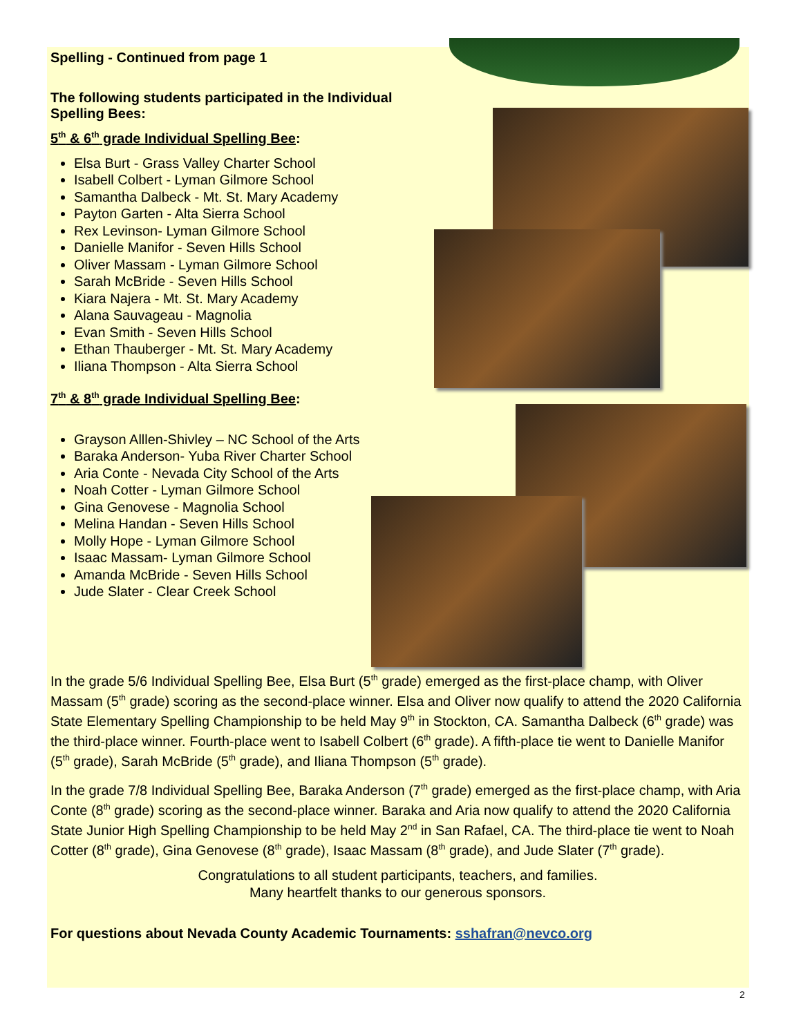Spelling - Continued from page 1
The following students participated in the Individual Spelling Bees:
5<sup>th</sup> & 6<sup>th</sup> grade Individual Spelling Bee:
Elsa Burt - Grass Valley Charter School
Isabell Colbert - Lyman Gilmore School
Samantha Dalbeck - Mt. St. Mary Academy
Payton Garten - Alta Sierra School
Rex Levinson- Lyman Gilmore School
Danielle Manifor - Seven Hills School
Oliver Massam - Lyman Gilmore School
Sarah McBride - Seven Hills School
Kiara Najera - Mt. St. Mary Academy
Alana Sauvageau - Magnolia
Evan Smith - Seven Hills School
Ethan Thauberger - Mt. St. Mary Academy
Iliana Thompson - Alta Sierra School
7<sup>th</sup> & 8<sup>th</sup> grade Individual Spelling Bee:
Grayson Alllen-Shivley – NC School of the Arts
Baraka Anderson- Yuba River Charter School
Aria Conte - Nevada City School of the Arts
Noah Cotter - Lyman Gilmore School
Gina Genovese - Magnolia School
Melina Handan - Seven Hills School
Molly Hope - Lyman Gilmore School
Isaac Massam- Lyman Gilmore School
Amanda McBride - Seven Hills School
Jude Slater - Clear Creek School
In the grade 5/6 Individual Spelling Bee, Elsa Burt (5<sup>th</sup> grade) emerged as the first-place champ, with Oliver Massam (5<sup>th</sup> grade) scoring as the second-place winner. Elsa and Oliver now qualify to attend the 2020 California State Elementary Spelling Championship to be held May 9<sup>th</sup> in Stockton, CA. Samantha Dalbeck (6<sup>th</sup> grade) was the third-place winner. Fourth-place went to Isabell Colbert (6<sup>th</sup> grade). A fifth-place tie went to Danielle Manifor (5<sup>th</sup> grade), Sarah McBride (5<sup>th</sup> grade), and Iliana Thompson (5<sup>th</sup> grade).
In the grade 7/8 Individual Spelling Bee, Baraka Anderson (7<sup>th</sup> grade) emerged as the first-place champ, with Aria Conte (8<sup>th</sup> grade) scoring as the second-place winner. Baraka and Aria now qualify to attend the 2020 California State Junior High Spelling Championship to be held May 2<sup>nd</sup> in San Rafael, CA. The third-place tie went to Noah Cotter (8<sup>th</sup> grade), Gina Genovese (8<sup>th</sup> grade), Isaac Massam (8<sup>th</sup> grade), and Jude Slater (7<sup>th</sup> grade).
Congratulations to all student participants, teachers, and families.
Many heartfelt thanks to our generous sponsors.
For questions about Nevada County Academic Tournaments: sshafran@nevco.org
2